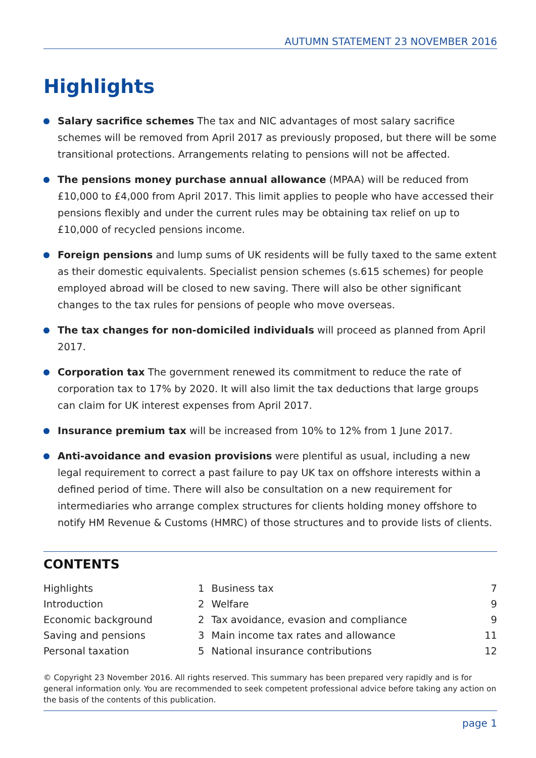AUTUMN STATEMENT 23 NOVEMBER 2016
Highlights
Salary sacrifice schemes The tax and NIC advantages of most salary sacrifice schemes will be removed from April 2017 as previously proposed, but there will be some transitional protections. Arrangements relating to pensions will not be affected.
The pensions money purchase annual allowance (MPAA) will be reduced from £10,000 to £4,000 from April 2017. This limit applies to people who have accessed their pensions flexibly and under the current rules may be obtaining tax relief on up to £10,000 of recycled pensions income.
Foreign pensions and lump sums of UK residents will be fully taxed to the same extent as their domestic equivalents. Specialist pension schemes (s.615 schemes) for people employed abroad will be closed to new saving. There will also be other significant changes to the tax rules for pensions of people who move overseas.
The tax changes for non-domiciled individuals will proceed as planned from April 2017.
Corporation tax The government renewed its commitment to reduce the rate of corporation tax to 17% by 2020. It will also limit the tax deductions that large groups can claim for UK interest expenses from April 2017.
Insurance premium tax will be increased from 10% to 12% from 1 June 2017.
Anti-avoidance and evasion provisions were plentiful as usual, including a new legal requirement to correct a past failure to pay UK tax on offshore interests within a defined period of time. There will also be consultation on a new requirement for intermediaries who arrange complex structures for clients holding money offshore to notify HM Revenue & Customs (HMRC) of those structures and to provide lists of clients.
CONTENTS
| Highlights | 1 | Business tax | 7 |
| Introduction | 2 | Welfare | 9 |
| Economic background | 2 | Tax avoidance, evasion and compliance | 9 |
| Saving and pensions | 3 | Main income tax rates and allowance | 11 |
| Personal taxation | 5 | National insurance contributions | 12 |
© Copyright 23 November 2016. All rights reserved. This summary has been prepared very rapidly and is for general information only. You are recommended to seek competent professional advice before taking any action on the basis of the contents of this publication.
page 1